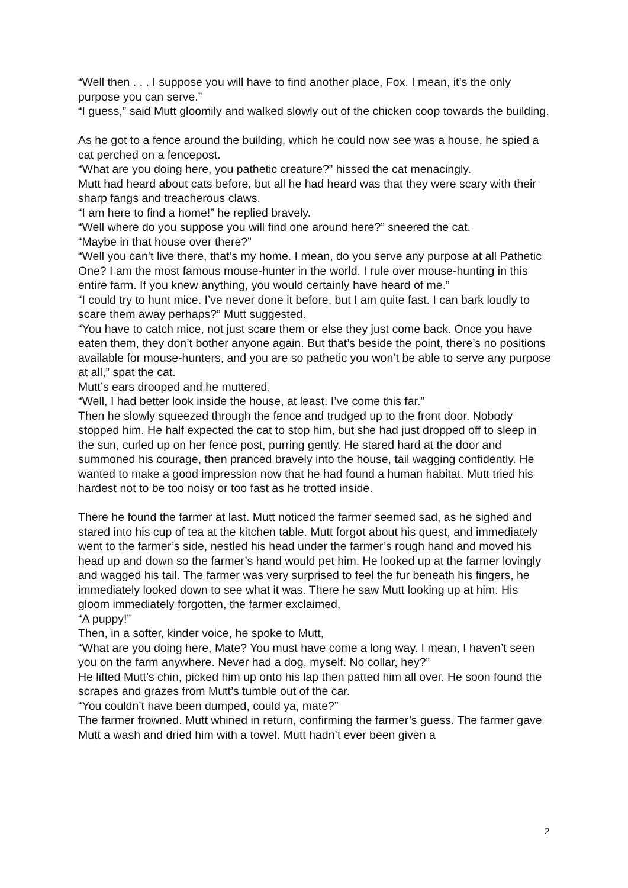“Well then . . . I suppose you will have to find another place, Fox. I mean, it’s the only purpose you can serve.”
“I guess,” said Mutt gloomily and walked slowly out of the chicken coop towards the building.
As he got to a fence around the building, which he could now see was a house, he spied a cat perched on a fencepost.
“What are you doing here, you pathetic creature?” hissed the cat menacingly.
Mutt had heard about cats before, but all he had heard was that they were scary with their sharp fangs and treacherous claws.
“I am here to find a home!” he replied bravely.
“Well where do you suppose you will find one around here?” sneered the cat.
“Maybe in that house over there?”
“Well you can’t live there, that’s my home. I mean, do you serve any purpose at all Pathetic One? I am the most famous mouse-hunter in the world. I rule over mouse-hunting in this entire farm. If you knew anything, you would certainly have heard of me.”
“I could try to hunt mice. I’ve never done it before, but I am quite fast. I can bark loudly to scare them away perhaps?” Mutt suggested.
“You have to catch mice, not just scare them or else they just come back. Once you have eaten them, they don’t bother anyone again. But that’s beside the point, there’s no positions available for mouse-hunters, and you are so pathetic you won’t be able to serve any purpose at all,” spat the cat.
Mutt’s ears drooped and he muttered,
“Well, I had better look inside the house, at least. I’ve come this far.”
Then he slowly squeezed through the fence and trudged up to the front door. Nobody stopped him. He half expected the cat to stop him, but she had just dropped off to sleep in the sun, curled up on her fence post, purring gently. He stared hard at the door and summoned his courage, then pranced bravely into the house, tail wagging confidently. He wanted to make a good impression now that he had found a human habitat. Mutt tried his hardest not to be too noisy or too fast as he trotted inside.
There he found the farmer at last. Mutt noticed the farmer seemed sad, as he sighed and stared into his cup of tea at the kitchen table. Mutt forgot about his quest, and immediately went to the farmer’s side, nestled his head under the farmer’s rough hand and moved his head up and down so the farmer’s hand would pet him. He looked up at the farmer lovingly and wagged his tail. The farmer was very surprised to feel the fur beneath his fingers, he immediately looked down to see what it was. There he saw Mutt looking up at him. His gloom immediately forgotten, the farmer exclaimed,
“A puppy!”
Then, in a softer, kinder voice, he spoke to Mutt,
“What are you doing here, Mate? You must have come a long way. I mean, I haven’t seen you on the farm anywhere. Never had a dog, myself. No collar, hey?”
He lifted Mutt’s chin, picked him up onto his lap then patted him all over. He soon found the scrapes and grazes from Mutt’s tumble out of the car.
“You couldn’t have been dumped, could ya, mate?”
The farmer frowned. Mutt whined in return, confirming the farmer’s guess. The farmer gave Mutt a wash and dried him with a towel. Mutt hadn’t ever been given a
2